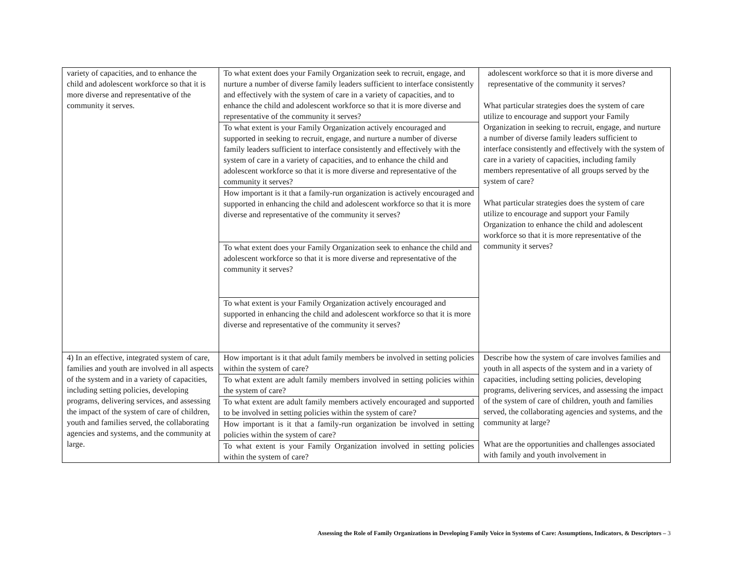| variety of capacities, and to enhance the child and adolescent workforce so that it is more diverse and representative of the community it serves. | To what extent does your Family Organization seek to recruit, engage, and nurture a number of diverse family leaders sufficient to interface consistently and effectively with the system of care in a variety of capacities, and to enhance the child and adolescent workforce so that it is more diverse and representative of the community it serves? | adolescent workforce so that it is more diverse and representative of the community it serves? What particular strategies does the system of care utilize to encourage and support your Family Organization in seeking to recruit, engage, and nurture a number of diverse family leaders sufficient to interface consistently and effectively with the system of care in a variety of capacities, including family members representative of all groups served by the system of care? What particular strategies does the system of care utilize to encourage and support your Family Organization to enhance the child and adolescent workforce so that it is more representative of the community it serves? |
| | To what extent is your Family Organization actively encouraged and supported in seeking to recruit, engage, and nurture a number of diverse family leaders sufficient to interface consistently and effectively with the system of care in a variety of capacities, and to enhance the child and adolescent workforce so that it is more diverse and representative of the community it serves? | |
| | How important is it that a family-run organization is actively encouraged and supported in enhancing the child and adolescent workforce so that it is more diverse and representative of the community it serves? | |
| | To what extent does your Family Organization seek to enhance the child and adolescent workforce so that it is more diverse and representative of the community it serves? | |
| | To what extent is your Family Organization actively encouraged and supported in enhancing the child and adolescent workforce so that it is more diverse and representative of the community it serves? | |
| 4) In an effective, integrated system of care, families and youth are involved in all aspects of the system and in a variety of capacities, including setting policies, developing programs, delivering services, and assessing the impact of the system of care of children, youth and families served, the collaborating agencies and systems, and the community at large. | How important is it that adult family members be involved in setting policies within the system of care? | Describe how the system of care involves families and youth in all aspects of the system and in a variety of capacities, including setting policies, developing programs, delivering services, and assessing the impact of the system of care of children, youth and families served, the collaborating agencies and systems, and the community at large? What are the opportunities and challenges associated with family and youth involvement in |
| | To what extent are adult family members involved in setting policies within the system of care? | |
| | To what extent are adult family members actively encouraged and supported to be involved in setting policies within the system of care? | |
| | How important is it that a family-run organization be involved in setting policies within the system of care? | |
| | To what extent is your Family Organization involved in setting policies within the system of care? | |
Assessing the Role of Family Organizations in Developing Family Voice in Systems of Care: Assumptions, Indicators, & Descriptors – 3